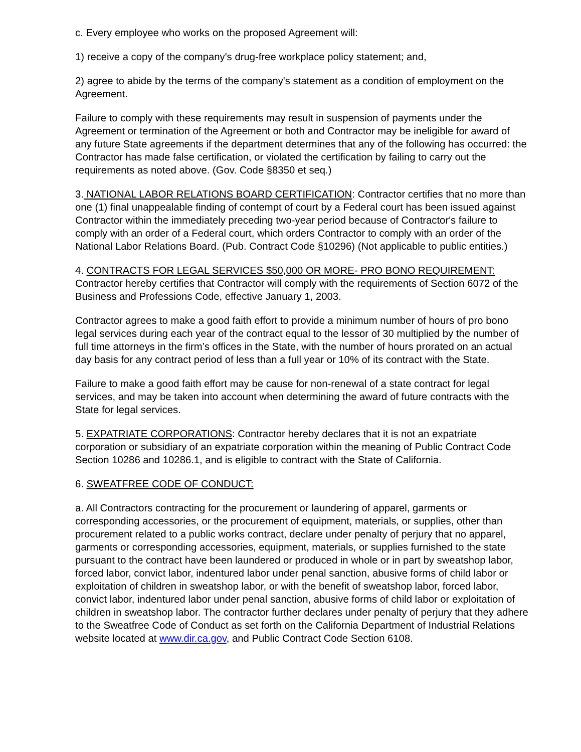c. Every employee who works on the proposed Agreement will:
1) receive a copy of the company's drug-free workplace policy statement; and,
2) agree to abide by the terms of the company's statement as a condition of employment on the Agreement.
Failure to comply with these requirements may result in suspension of payments under the Agreement or termination of the Agreement or both and Contractor may be ineligible for award of any future State agreements if the department determines that any of the following has occurred: the Contractor has made false certification, or violated the certification by failing to carry out the requirements as noted above. (Gov. Code §8350 et seq.)
3. NATIONAL LABOR RELATIONS BOARD CERTIFICATION: Contractor certifies that no more than one (1) final unappealable finding of contempt of court by a Federal court has been issued against Contractor within the immediately preceding two-year period because of Contractor's failure to comply with an order of a Federal court, which orders Contractor to comply with an order of the National Labor Relations Board. (Pub. Contract Code §10296) (Not applicable to public entities.)
4. CONTRACTS FOR LEGAL SERVICES $50,000 OR MORE- PRO BONO REQUIREMENT: Contractor hereby certifies that Contractor will comply with the requirements of Section 6072 of the Business and Professions Code, effective January 1, 2003.
Contractor agrees to make a good faith effort to provide a minimum number of hours of pro bono legal services during each year of the contract equal to the lessor of 30 multiplied by the number of full time attorneys in the firm’s offices in the State, with the number of hours prorated on an actual day basis for any contract period of less than a full year or 10% of its contract with the State.
Failure to make a good faith effort may be cause for non-renewal of a state contract for legal services, and may be taken into account when determining the award of future contracts with the State for legal services.
5. EXPATRIATE CORPORATIONS: Contractor hereby declares that it is not an expatriate corporation or subsidiary of an expatriate corporation within the meaning of Public Contract Code Section 10286 and 10286.1, and is eligible to contract with the State of California.
6. SWEATFREE CODE OF CONDUCT:
a. All Contractors contracting for the procurement or laundering of apparel, garments or corresponding accessories, or the procurement of equipment, materials, or supplies, other than procurement related to a public works contract, declare under penalty of perjury that no apparel, garments or corresponding accessories, equipment, materials, or supplies furnished to the state pursuant to the contract have been laundered or produced in whole or in part by sweatshop labor, forced labor, convict labor, indentured labor under penal sanction, abusive forms of child labor or exploitation of children in sweatshop labor, or with the benefit of sweatshop labor, forced labor, convict labor, indentured labor under penal sanction, abusive forms of child labor or exploitation of children in sweatshop labor. The contractor further declares under penalty of perjury that they adhere to the Sweatfree Code of Conduct as set forth on the California Department of Industrial Relations website located at www.dir.ca.gov, and Public Contract Code Section 6108.